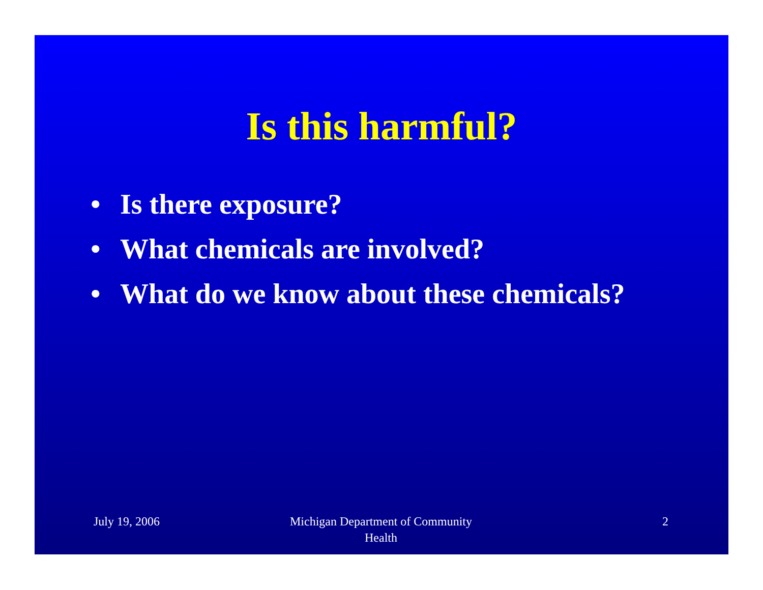Is this harmful?
• Is there exposure?
• What chemicals are involved?
• What do we know about these chemicals?
July 19, 2006 Michigan Department of Community
Health
2